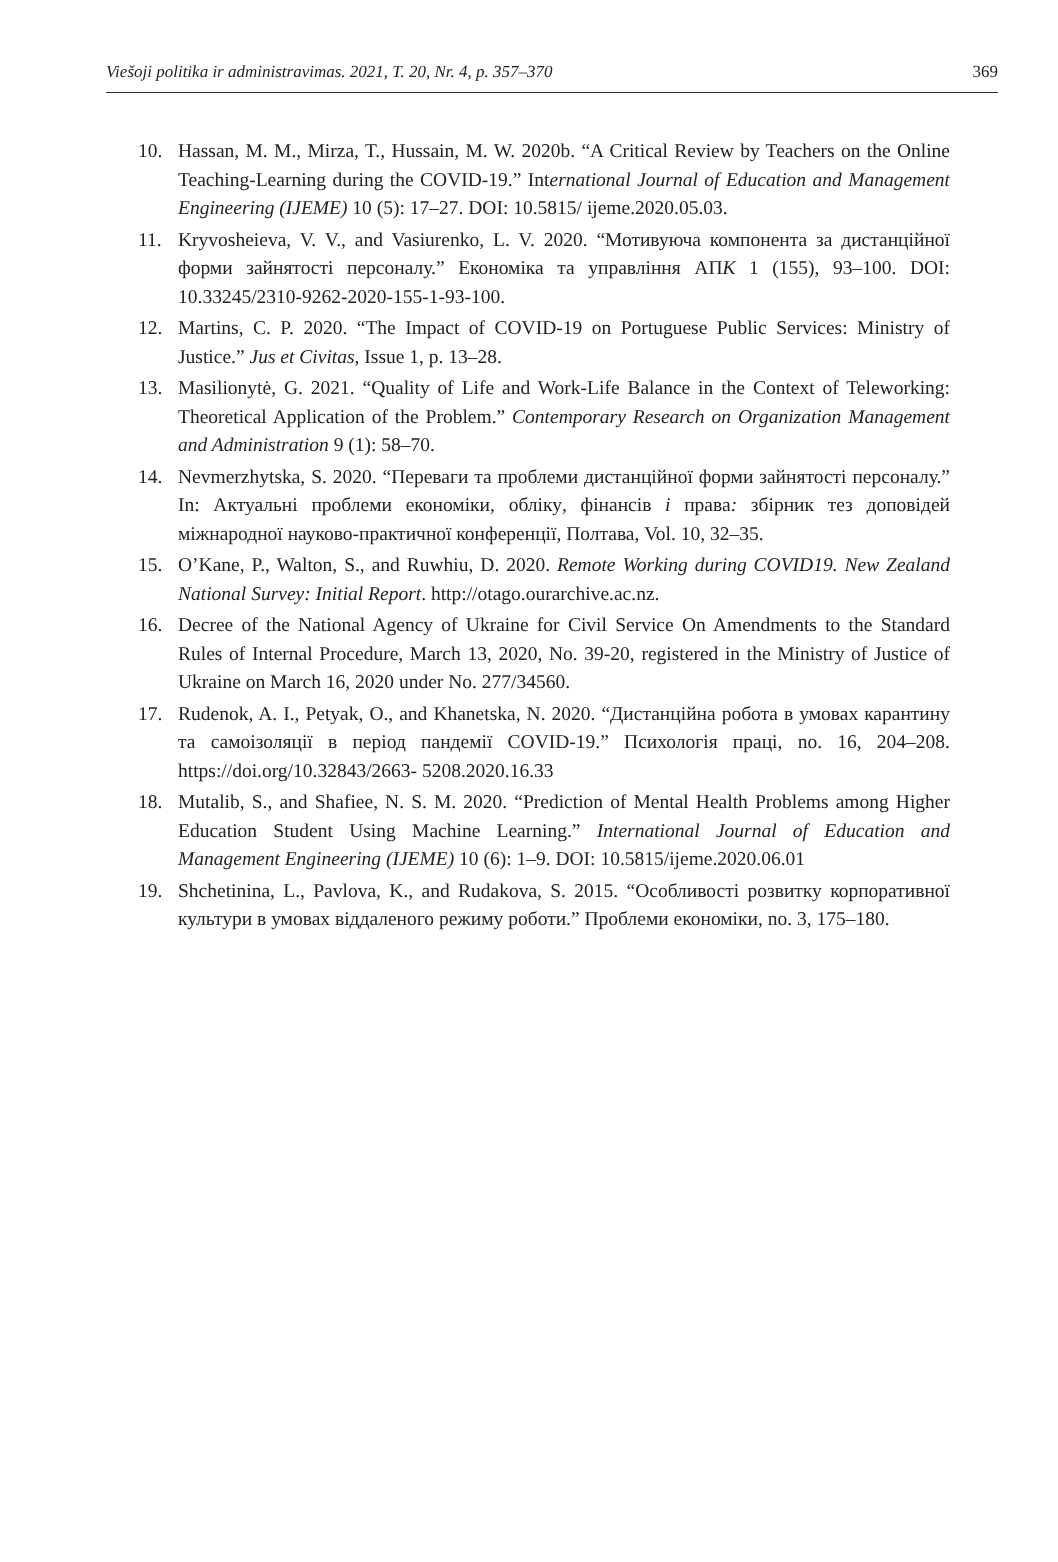Viešoji politika ir administravimas. 2021, T. 20, Nr. 4, p. 357–370 369
10. Hassan, M. M., Mirza, T., Hussain, M. W. 2020b. “A Critical Review by Teachers on the Online Teaching-Learning during the COVID-19.” International Journal of Education and Management Engineering (IJEME) 10 (5): 17–27. DOI: 10.5815/ ijeme.2020.05.03.
11. Kryvosheieva, V. V., and Vasiurenko, L. V. 2020. “Мотивуюча компонента за дистанційної форми зайнятості персоналу.” Економіка та управління АПК 1 (155), 93–100. DOI: 10.33245/2310-9262-2020-155-1-93-100.
12. Martins, C. P. 2020. “The Impact of COVID-19 on Portuguese Public Services: Ministry of Justice.” Jus et Civitas, Issue 1, p. 13–28.
13. Masilionytė, G. 2021. “Quality of Life and Work-Life Balance in the Context of Teleworking: Theoretical Application of the Problem.” Contemporary Research on Organization Management and Administration 9 (1): 58–70.
14. Nevmerzhytska, S. 2020. “Переваги та проблеми дистанційної форми зайнятості персоналу.” In: Актуальні проблеми економіки, обліку, фінансів і права: збірник тез доповідей міжнародної науково-практичної конференції, Полтава, Vol. 10, 32–35.
15. O’Kane, P., Walton, S., and Ruwhiu, D. 2020. Remote Working during COVID19. New Zealand National Survey: Initial Report. http://otago.ourarchive.ac.nz.
16. Decree of the National Agency of Ukraine for Civil Service On Amendments to the Standard Rules of Internal Procedure, March 13, 2020, No. 39-20, registered in the Ministry of Justice of Ukraine on March 16, 2020 under No. 277/34560.
17. Rudenok, A. I., Petyak, O., and Khanetska, N. 2020. “Дистанційна робота в умовах карантину та самоізоляції в період пандемії COVID-19.” Психологія праці, no. 16, 204–208. https://doi.org/10.32843/2663- 5208.2020.16.33
18. Mutalib, S., and Shafiee, N. S. M. 2020. “Prediction of Mental Health Problems among Higher Education Student Using Machine Learning.” International Journal of Education and Management Engineering (IJEME) 10 (6): 1–9. DOI: 10.5815/ijeme.2020.06.01
19. Shchetinina, L., Pavlova, K., and Rudakova, S. 2015. “Особливості розвитку корпоративної культури в умовах віддаленого режиму роботи.” Проблеми економіки, no. 3, 175–180.